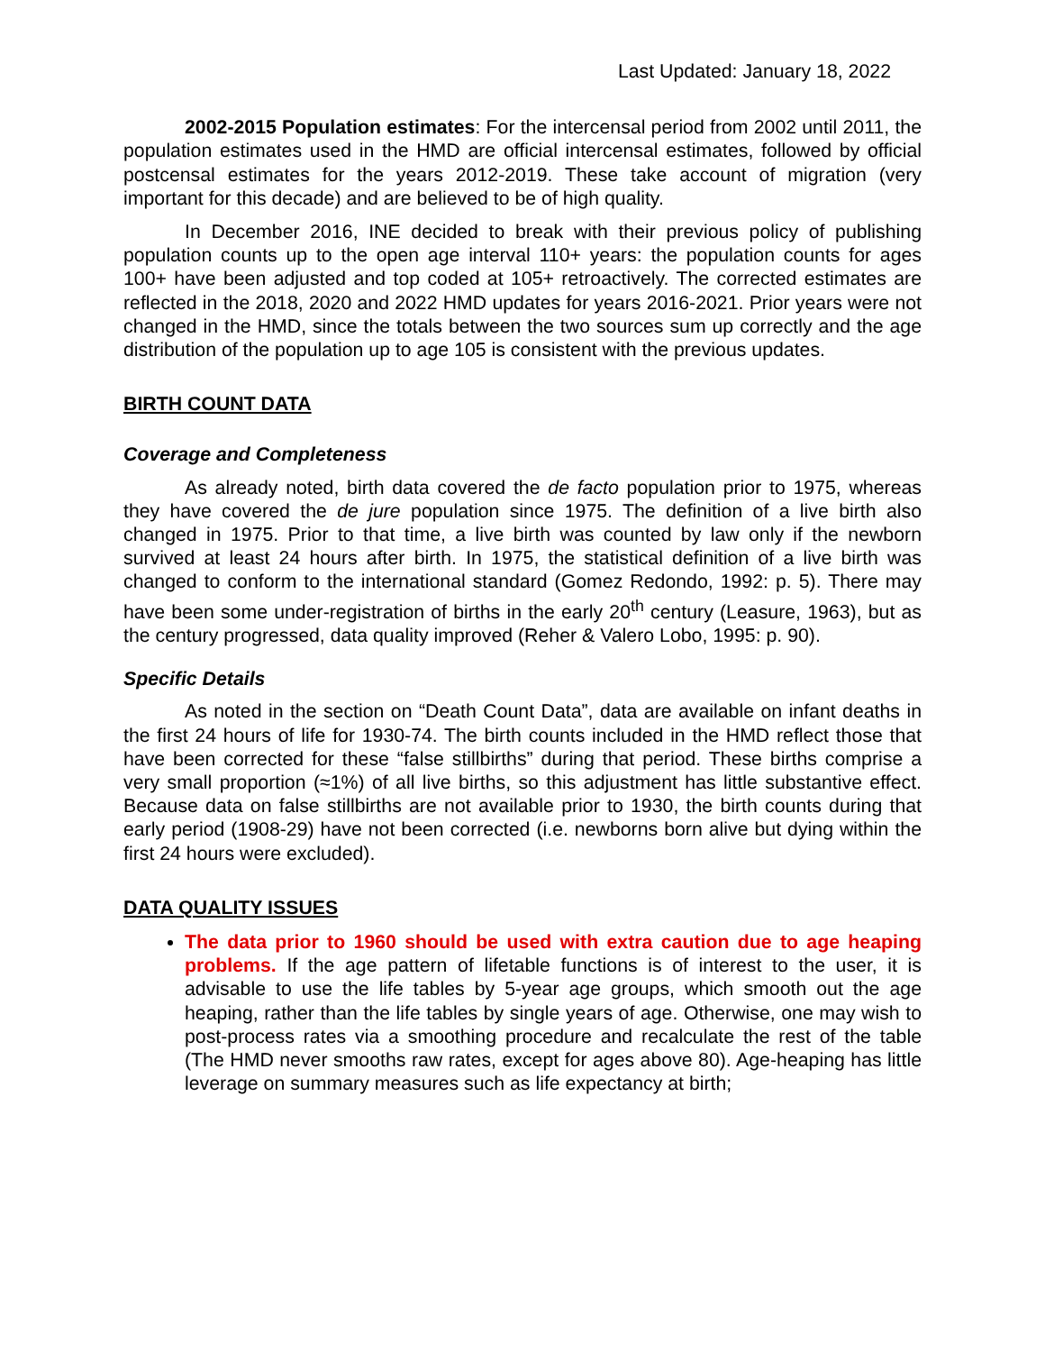Last Updated: January 18, 2022
2002-2015 Population estimates: For the intercensal period from 2002 until 2011, the population estimates used in the HMD are official intercensal estimates, followed by official postcensal estimates for the years 2012-2019. These take account of migration (very important for this decade) and are believed to be of high quality.
In December 2016, INE decided to break with their previous policy of publishing population counts up to the open age interval 110+ years: the population counts for ages 100+ have been adjusted and top coded at 105+ retroactively. The corrected estimates are reflected in the 2018, 2020 and 2022 HMD updates for years 2016-2021. Prior years were not changed in the HMD, since the totals between the two sources sum up correctly and the age distribution of the population up to age 105 is consistent with the previous updates.
BIRTH COUNT DATA
Coverage and Completeness
As already noted, birth data covered the de facto population prior to 1975, whereas they have covered the de jure population since 1975. The definition of a live birth also changed in 1975. Prior to that time, a live birth was counted by law only if the newborn survived at least 24 hours after birth. In 1975, the statistical definition of a live birth was changed to conform to the international standard (Gomez Redondo, 1992: p. 5). There may have been some under-registration of births in the early 20<sup>th</sup> century (Leasure, 1963), but as the century progressed, data quality improved (Reher & Valero Lobo, 1995: p. 90).
Specific Details
As noted in the section on “Death Count Data”, data are available on infant deaths in the first 24 hours of life for 1930-74. The birth counts included in the HMD reflect those that have been corrected for these “false stillbirths” during that period. These births comprise a very small proportion (≈1%) of all live births, so this adjustment has little substantive effect. Because data on false stillbirths are not available prior to 1930, the birth counts during that early period (1908-29) have not been corrected (i.e. newborns born alive but dying within the first 24 hours were excluded).
DATA QUALITY ISSUES
The data prior to 1960 should be used with extra caution due to age heaping problems. If the age pattern of lifetable functions is of interest to the user, it is advisable to use the life tables by 5-year age groups, which smooth out the age heaping, rather than the life tables by single years of age. Otherwise, one may wish to post-process rates via a smoothing procedure and recalculate the rest of the table (The HMD never smooths raw rates, except for ages above 80). Age-heaping has little leverage on summary measures such as life expectancy at birth;